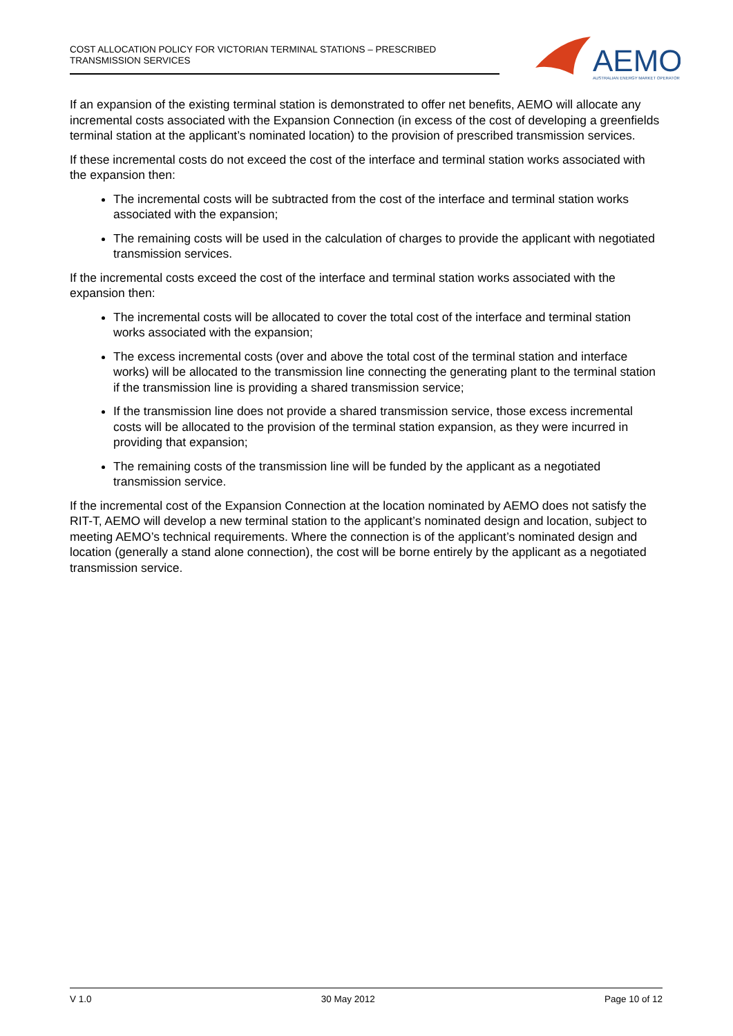COST ALLOCATION POLICY FOR VICTORIAN TERMINAL STATIONS – PRESCRIBED TRANSMISSION SERVICES
AEMO
AUSTRALIAN ENERGY MARKET OPERATOR
If an expansion of the existing terminal station is demonstrated to offer net benefits, AEMO will allocate any incremental costs associated with the Expansion Connection (in excess of the cost of developing a greenfields terminal station at the applicant’s nominated location) to the provision of prescribed transmission services.
If these incremental costs do not exceed the cost of the interface and terminal station works associated with the expansion then:
The incremental costs will be subtracted from the cost of the interface and terminal station works associated with the expansion;
The remaining costs will be used in the calculation of charges to provide the applicant with negotiated transmission services.
If the incremental costs exceed the cost of the interface and terminal station works associated with the expansion then:
The incremental costs will be allocated to cover the total cost of the interface and terminal station works associated with the expansion;
The excess incremental costs (over and above the total cost of the terminal station and interface works) will be allocated to the transmission line connecting the generating plant to the terminal station if the transmission line is providing a shared transmission service;
If the transmission line does not provide a shared transmission service, those excess incremental costs will be allocated to the provision of the terminal station expansion, as they were incurred in providing that expansion;
The remaining costs of the transmission line will be funded by the applicant as a negotiated transmission service.
If the incremental cost of the Expansion Connection at the location nominated by AEMO does not satisfy the RIT-T, AEMO will develop a new terminal station to the applicant’s nominated design and location, subject to meeting AEMO’s technical requirements. Where the connection is of the applicant’s nominated design and location (generally a stand alone connection), the cost will be borne entirely by the applicant as a negotiated transmission service.
V 1.0 30 May 2012 Page 10 of 12